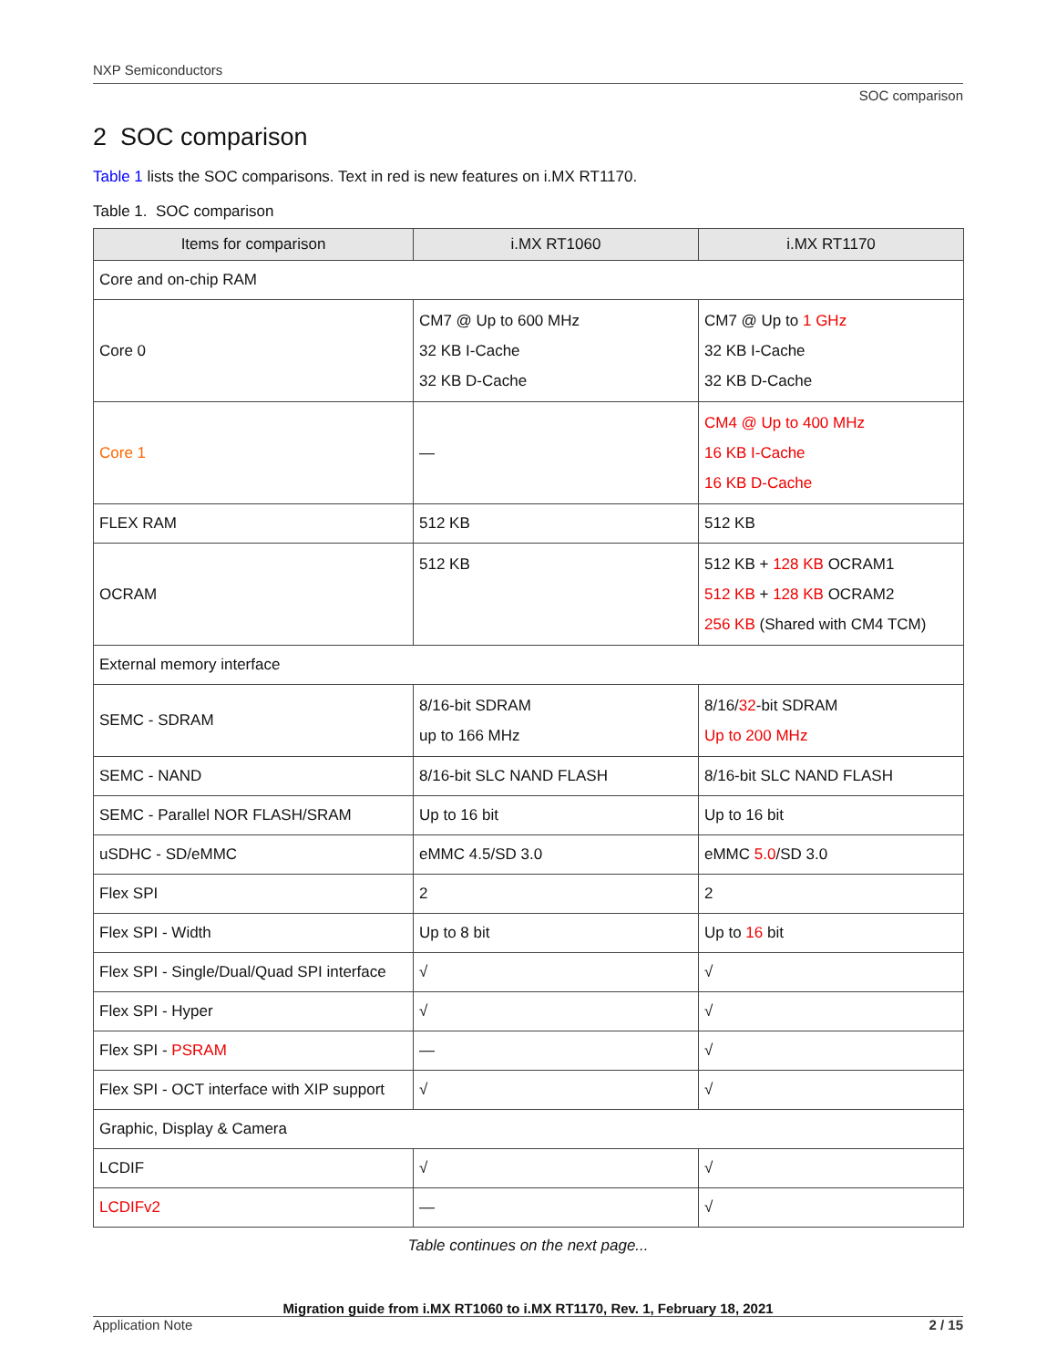NXP Semiconductors
SOC comparison
2 SOC comparison
Table 1 lists the SOC comparisons. Text in red is new features on i.MX RT1170.
Table 1. SOC comparison
| Items for comparison | i.MX RT1060 | i.MX RT1170 |
| --- | --- | --- |
| Core and on-chip RAM | | |
| Core 0 | CM7 @ Up to 600 MHz 32 KB I-Cache 32 KB D-Cache | CM7 @ Up to 1 GHz 32 KB I-Cache 32 KB D-Cache |
| Core 1 | — | CM4 @ Up to 400 MHz 16 KB I-Cache 16 KB D-Cache |
| FLEX RAM | 512 KB | 512 KB |
| OCRAM | 512 KB | 512 KB + 128 KB OCRAM1 512 KB + 128 KB OCRAM2 256 KB (Shared with CM4 TCM) |
| External memory interface | | |
| SEMC - SDRAM | 8/16-bit SDRAM up to 166 MHz | 8/16/ 32 -bit SDRAM Up to 200 MHz |
| SEMC - NAND | 8/16-bit SLC NAND FLASH | 8/16-bit SLC NAND FLASH |
| SEMC - Parallel NOR FLASH/SRAM | Up to 16 bit | Up to 16 bit |
| uSDHC - SD/eMMC | eMMC 4.5/SD 3.0 | eMMC 5.0 /SD 3.0 |
| Flex SPI | 2 | 2 |
| Flex SPI - Width | Up to 8 bit | Up to 16 bit |
| Flex SPI - Single/Dual/Quad SPI interface | √ | √ |
| Flex SPI - Hyper | √ | √ |
| Flex SPI - PSRAM | — | √ |
| Flex SPI - OCT interface with XIP support | √ | √ |
| Graphic, Display & Camera | | |
| LCDIF | √ | √ |
| LCDIFv2 | — | √ |
Table continues on the next page...
Migration guide from i.MX RT1060 to i.MX RT1170, Rev. 1, February 18, 2021
Application Note 2 / 15